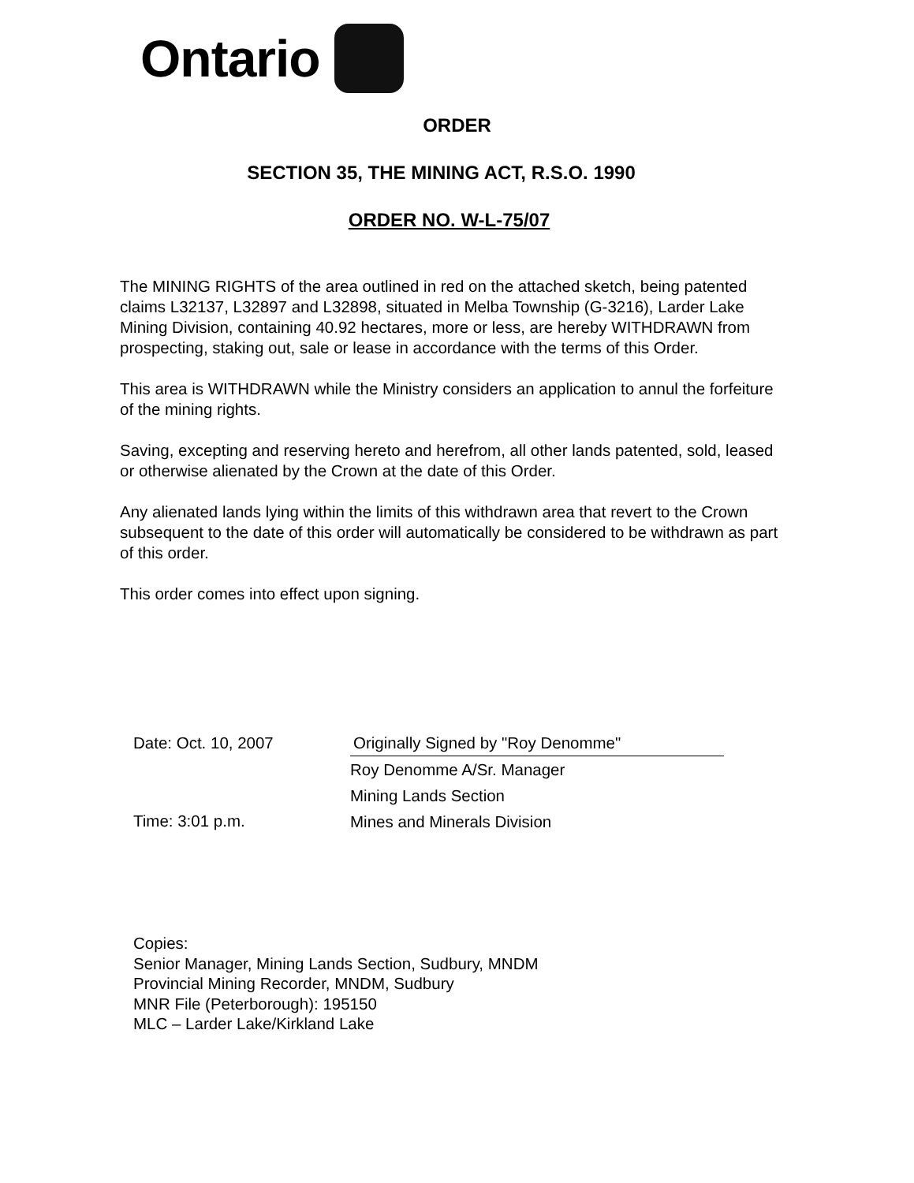Ontario
ORDER
SECTION 35, THE MINING ACT, R.S.O. 1990
ORDER NO. W-L-75/07
The MINING RIGHTS of the area outlined in red on the attached sketch, being patented claims L32137, L32897 and L32898, situated in Melba Township (G-3216), Larder Lake Mining Division, containing 40.92 hectares, more or less, are hereby WITHDRAWN from prospecting, staking out, sale or lease in accordance with the terms of this Order.
This area is WITHDRAWN while the Ministry considers an application to annul the forfeiture of the mining rights.
Saving, excepting and reserving hereto and herefrom, all other lands patented, sold, leased or otherwise alienated by the Crown at the date of this Order.
Any alienated lands lying within the limits of this withdrawn area that revert to the Crown subsequent to the date of this order will automatically be considered to be withdrawn as part of this order.
This order comes into effect upon signing.
Date: Oct. 10, 2007
Time: 3:01 p.m.
Originally Signed by "Roy Denomme"
Roy Denomme A/Sr. Manager
Mining Lands Section
Mines and Minerals Division
Copies:
Senior Manager, Mining Lands Section, Sudbury, MNDM
Provincial Mining Recorder, MNDM, Sudbury
MNR File (Peterborough): 195150
MLC – Larder Lake/Kirkland Lake